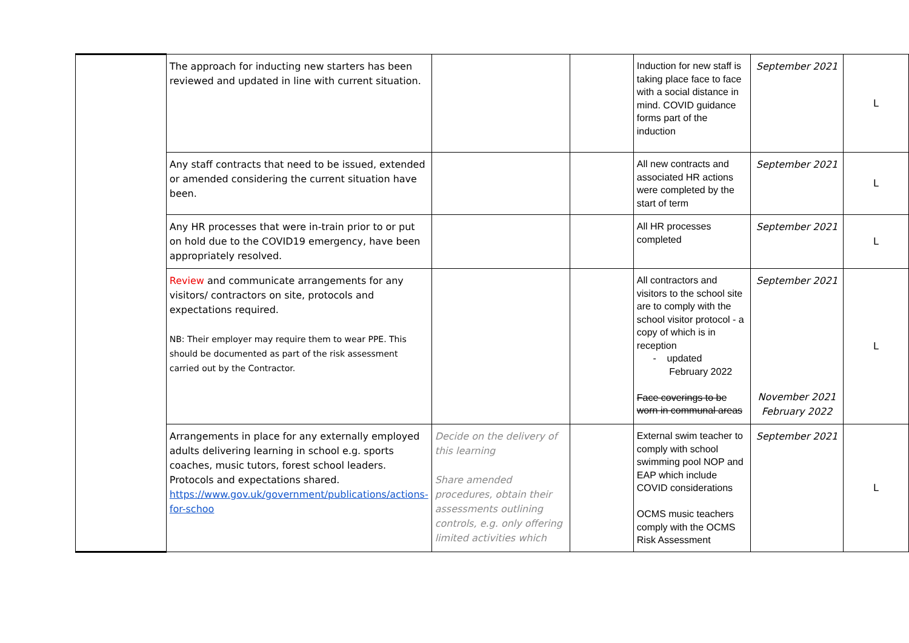| | The approach for inducting new starters has been reviewed and updated in line with current situation. | | | Induction for new staff is taking place face to face with a social distance in mind. COVID guidance forms part of the induction | September 2021 | L |
| | Any staff contracts that need to be issued, extended or amended considering the current situation have been. | | | All new contracts and associated HR actions were completed by the start of term | September 2021 | L |
| | Any HR processes that were in-train prior to or put on hold due to the COVID19 emergency, have been appropriately resolved. | | | All HR processes completed | September 2021 | L |
| | Review and communicate arrangements for any visitors/ contractors on site, protocols and expectations required. NB: Their employer may require them to wear PPE. This should be documented as part of the risk assessment carried out by the Contractor. | | | All contractors and visitors to the school site are to comply with the school visitor protocol - a copy of which is in reception - updated February 2022 Face coverings to be worn in communal areas | September 2021 November 2021 February 2022 | L |
| | Arrangements in place for any externally employed adults delivering learning in school e.g. sports coaches, music tutors, forest school leaders. Protocols and expectations shared. https://www.gov.uk/government/publications/actions-for-schoo | Decide on the delivery of this learning Share amended procedures, obtain their assessments outlining controls, e.g. only offering limited activities which | | External swim teacher to comply with school swimming pool NOP and EAP which include COVID considerations OCMS music teachers comply with the OCMS Risk Assessment | September 2021 | L |